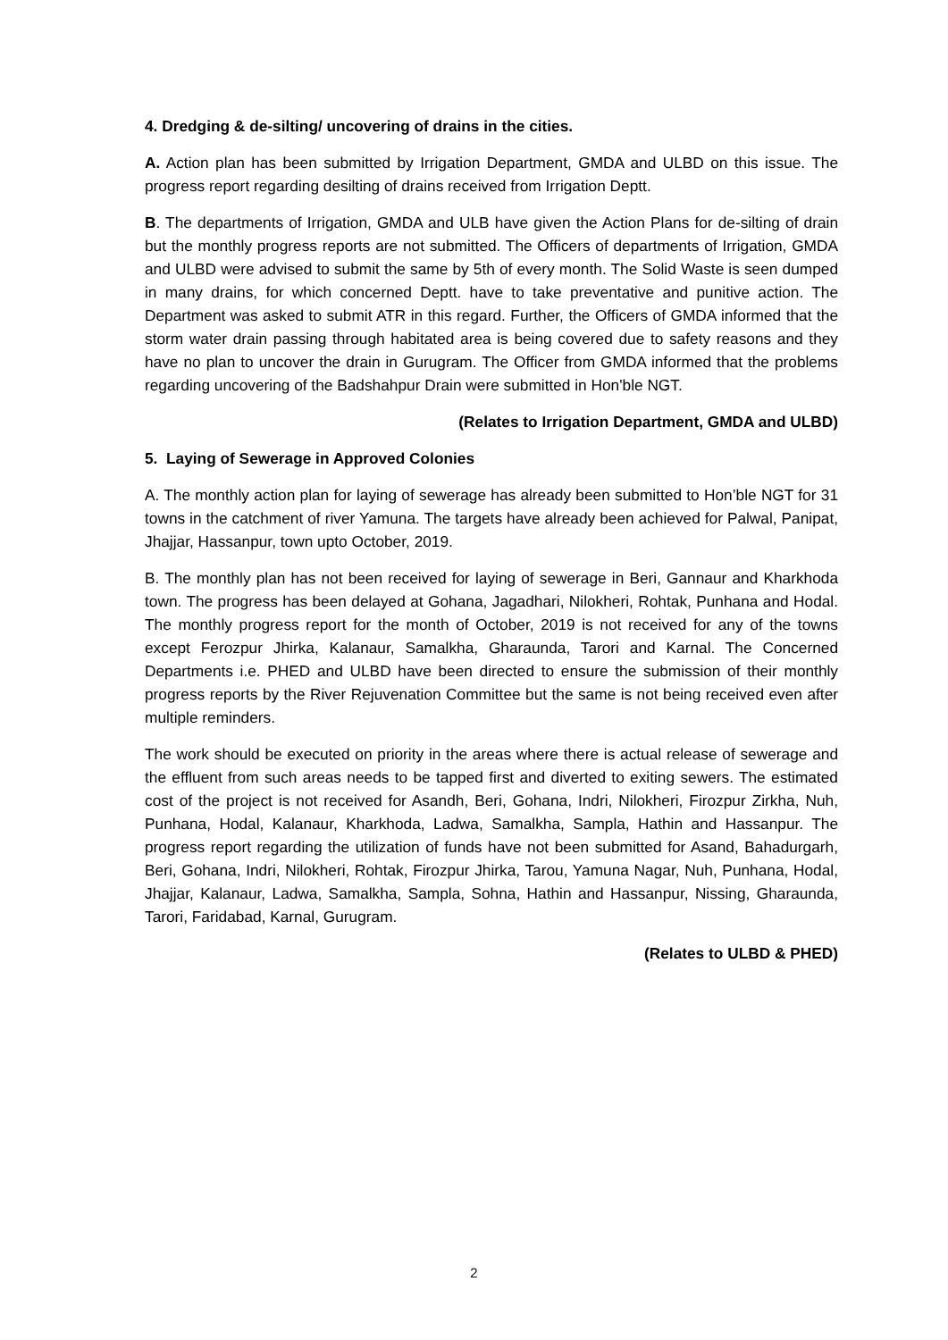4. Dredging & de-silting/ uncovering of drains in the cities.
A. Action plan has been submitted by Irrigation Department, GMDA and ULBD on this issue. The progress report regarding desilting of drains received from Irrigation Deptt.
B. The departments of Irrigation, GMDA and ULB have given the Action Plans for de-silting of drain but the monthly progress reports are not submitted. The Officers of departments of Irrigation, GMDA and ULBD were advised to submit the same by 5th of every month. The Solid Waste is seen dumped in many drains, for which concerned Deptt. have to take preventative and punitive action. The Department was asked to submit ATR in this regard. Further, the Officers of GMDA informed that the storm water drain passing through habitated area is being covered due to safety reasons and they have no plan to uncover the drain in Gurugram. The Officer from GMDA informed that the problems regarding uncovering of the Badshahpur Drain were submitted in Hon'ble NGT.
(Relates to Irrigation Department, GMDA and ULBD)
5. Laying of Sewerage in Approved Colonies
A. The monthly action plan for laying of sewerage has already been submitted to Hon’ble NGT for 31 towns in the catchment of river Yamuna. The targets have already been achieved for Palwal, Panipat, Jhajjar, Hassanpur, town upto October, 2019.
B. The monthly plan has not been received for laying of sewerage in Beri, Gannaur and Kharkhoda town. The progress has been delayed at Gohana, Jagadhari, Nilokheri, Rohtak, Punhana and Hodal. The monthly progress report for the month of October, 2019 is not received for any of the towns except Ferozpur Jhirka, Kalanaur, Samalkha, Gharaunda, Tarori and Karnal. The Concerned Departments i.e. PHED and ULBD have been directed to ensure the submission of their monthly progress reports by the River Rejuvenation Committee but the same is not being received even after multiple reminders.
The work should be executed on priority in the areas where there is actual release of sewerage and the effluent from such areas needs to be tapped first and diverted to exiting sewers. The estimated cost of the project is not received for Asandh, Beri, Gohana, Indri, Nilokheri, Firozpur Zirkha, Nuh, Punhana, Hodal, Kalanaur, Kharkhoda, Ladwa, Samalkha, Sampla, Hathin and Hassanpur. The progress report regarding the utilization of funds have not been submitted for Asand, Bahadurgarh, Beri, Gohana, Indri, Nilokheri, Rohtak, Firozpur Jhirka, Tarou, Yamuna Nagar, Nuh, Punhana, Hodal, Jhajjar, Kalanaur, Ladwa, Samalkha, Sampla, Sohna, Hathin and Hassanpur, Nissing, Gharaunda, Tarori, Faridabad, Karnal, Gurugram.
(Relates to ULBD & PHED)
2